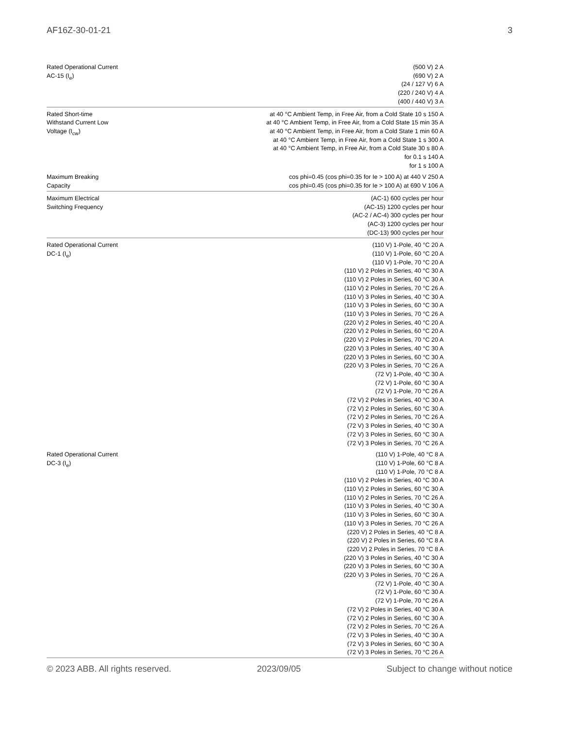AF16Z-30-01-21 3
| Rated Operational Current AC-15 (I<sub>e</sub>) | (500 V) 2 A (690 V) 2 A (24 / 127 V) 6 A (220 / 240 V) 4 A (400 / 440 V) 3 A |
| Rated Short-time Withstand Current Low Voltage (I<sub>cw</sub>) | at 40 °C Ambient Temp, in Free Air, from a Cold State 10 s 150 A at 40 °C Ambient Temp, in Free Air, from a Cold State 15 min 35 A at 40 °C Ambient Temp, in Free Air, from a Cold State 1 min 60 A at 40 °C Ambient Temp, in Free Air, from a Cold State 1 s 300 A at 40 °C Ambient Temp, in Free Air, from a Cold State 30 s 80 A for 0.1 s 140 A for 1 s 100 A |
| Maximum Breaking Capacity | cos phi=0.45 (cos phi=0.35 for Ie > 100 A) at 440 V 250 A cos phi=0.45 (cos phi=0.35 for Ie > 100 A) at 690 V 106 A |
| Maximum Electrical Switching Frequency | (AC-1) 600 cycles per hour (AC-15) 1200 cycles per hour (AC-2 / AC-4) 300 cycles per hour (AC-3) 1200 cycles per hour (DC-13) 900 cycles per hour |
| Rated Operational Current DC-1 (I<sub>e</sub>) | (110 V) 1-Pole, 40 °C 20 A (110 V) 1-Pole, 60 °C 20 A (110 V) 1-Pole, 70 °C 20 A (110 V) 2 Poles in Series, 40 °C 30 A (110 V) 2 Poles in Series, 60 °C 30 A (110 V) 2 Poles in Series, 70 °C 26 A (110 V) 3 Poles in Series, 40 °C 30 A (110 V) 3 Poles in Series, 60 °C 30 A (110 V) 3 Poles in Series, 70 °C 26 A (220 V) 2 Poles in Series, 40 °C 20 A (220 V) 2 Poles in Series, 60 °C 20 A (220 V) 2 Poles in Series, 70 °C 20 A (220 V) 3 Poles in Series, 40 °C 30 A (220 V) 3 Poles in Series, 60 °C 30 A (220 V) 3 Poles in Series, 70 °C 26 A (72 V) 1-Pole, 40 °C 30 A (72 V) 1-Pole, 60 °C 30 A (72 V) 1-Pole, 70 °C 26 A (72 V) 2 Poles in Series, 40 °C 30 A (72 V) 2 Poles in Series, 60 °C 30 A (72 V) 2 Poles in Series, 70 °C 26 A (72 V) 3 Poles in Series, 40 °C 30 A (72 V) 3 Poles in Series, 60 °C 30 A (72 V) 3 Poles in Series, 70 °C 26 A |
| Rated Operational Current DC-3 (I<sub>e</sub>) | (110 V) 1-Pole, 40 °C 8 A (110 V) 1-Pole, 60 °C 8 A (110 V) 1-Pole, 70 °C 8 A (110 V) 2 Poles in Series, 40 °C 30 A (110 V) 2 Poles in Series, 60 °C 30 A (110 V) 2 Poles in Series, 70 °C 26 A (110 V) 3 Poles in Series, 40 °C 30 A (110 V) 3 Poles in Series, 60 °C 30 A (110 V) 3 Poles in Series, 70 °C 26 A (220 V) 2 Poles in Series, 40 °C 8 A (220 V) 2 Poles in Series, 60 °C 8 A (220 V) 2 Poles in Series, 70 °C 8 A (220 V) 3 Poles in Series, 40 °C 30 A (220 V) 3 Poles in Series, 60 °C 30 A (220 V) 3 Poles in Series, 70 °C 26 A (72 V) 1-Pole, 40 °C 30 A (72 V) 1-Pole, 60 °C 30 A (72 V) 1-Pole, 70 °C 26 A (72 V) 2 Poles in Series, 40 °C 30 A (72 V) 2 Poles in Series, 60 °C 30 A (72 V) 2 Poles in Series, 70 °C 26 A (72 V) 3 Poles in Series, 40 °C 30 A (72 V) 3 Poles in Series, 60 °C 30 A (72 V) 3 Poles in Series, 70 °C 26 A |
© 2023 ABB. All rights reserved. 2023/09/05 Subject to change without notice